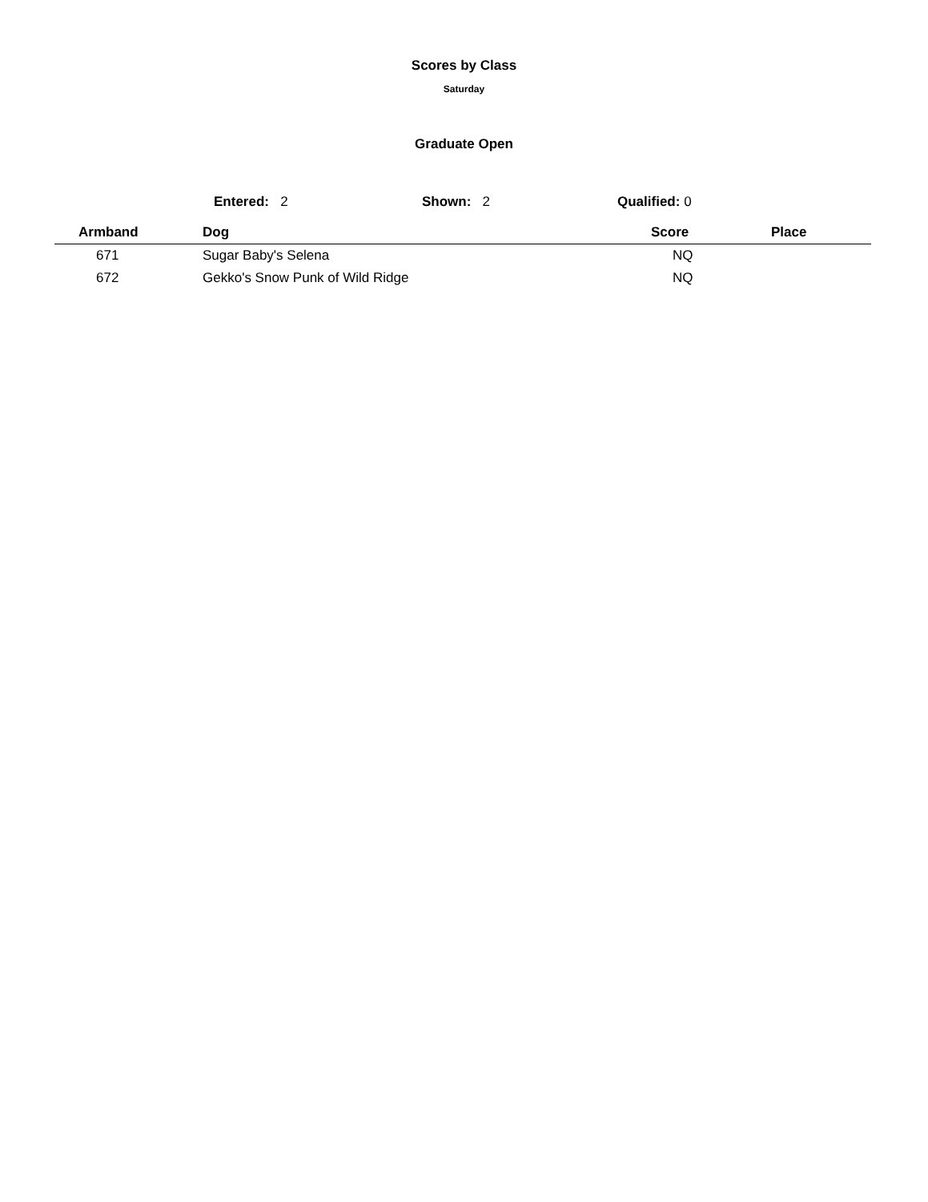Scores by Class
Saturday
Graduate Open
Entered: 2 Shown: 2 Qualified: 0
| Armband | Dog | Score | Place |
| --- | --- | --- | --- |
| 671 | Sugar Baby's Selena | NQ | |
| 672 | Gekko's Snow Punk of Wild Ridge | NQ | |